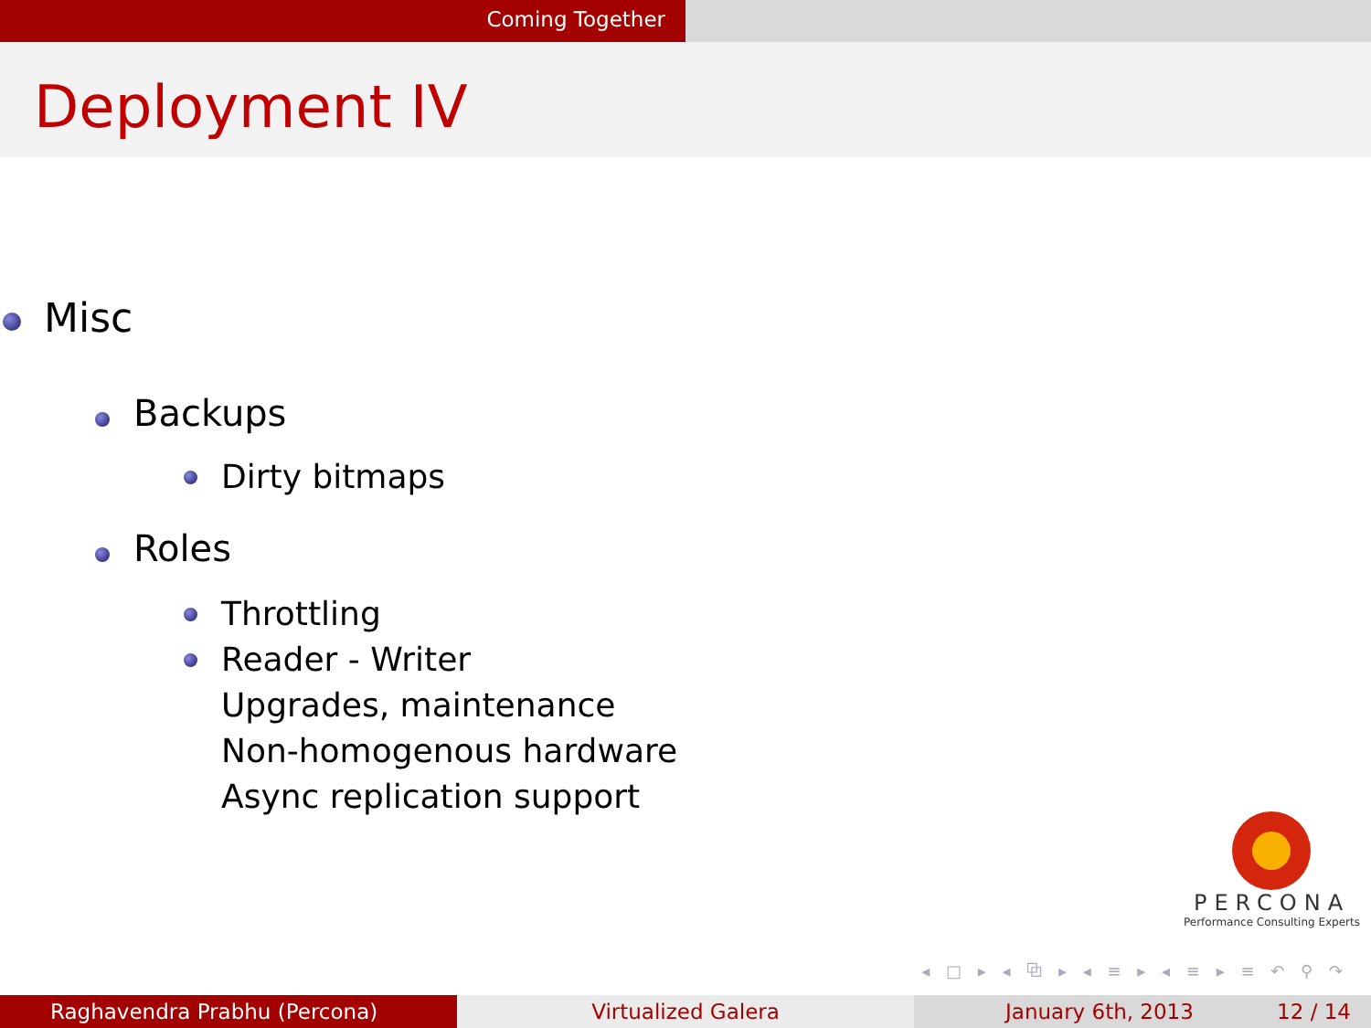Coming Together
Deployment IV
Misc
Backups
Dirty bitmaps
Roles
Throttling
Reader - Writer
Upgrades, maintenance
Non-homogenous hardware
Async replication support
PERCONA
Performance Consulting Experts
◂ □ ▸ ◂ ⧉ ▸ ◂ ≡ ▸ ◂ ≡ ▸ ≡ ↶ ⚲ ↷
Raghavendra Prabhu (Percona) Virtualized Galera January 6th, 2013 12 / 14